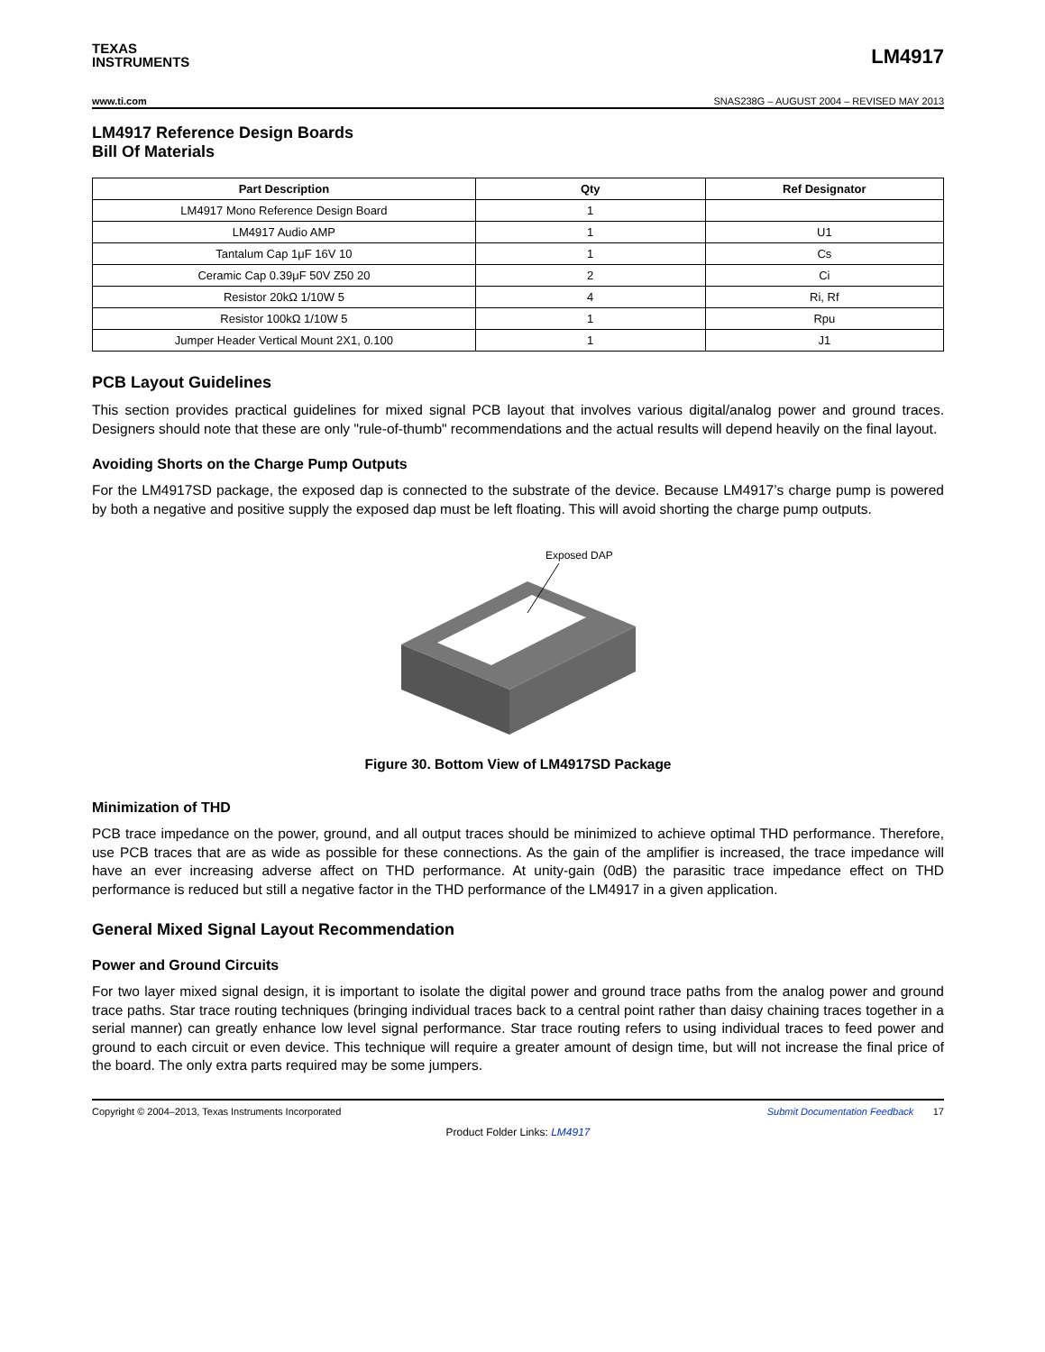TEXAS
INSTRUMENTS
LM4917
www.ti.com SNAS238G – AUGUST 2004 – REVISED MAY 2013
LM4917 Reference Design Boards
Bill Of Materials
| Part Description | Qty | Ref Designator |
| --- | --- | --- |
| LM4917 Mono Reference Design Board | 1 | |
| LM4917 Audio AMP | 1 | U1 |
| Tantalum Cap 1μF 16V 10 | 1 | Cs |
| Ceramic Cap 0.39μF 50V Z50 20 | 2 | Ci |
| Resistor 20kΩ 1/10W 5 | 4 | Ri, Rf |
| Resistor 100kΩ 1/10W 5 | 1 | Rpu |
| Jumper Header Vertical Mount 2X1, 0.100 | 1 | J1 |
PCB Layout Guidelines
This section provides practical guidelines for mixed signal PCB layout that involves various digital/analog power and ground traces. Designers should note that these are only "rule-of-thumb" recommendations and the actual results will depend heavily on the final layout.
Avoiding Shorts on the Charge Pump Outputs
For the LM4917SD package, the exposed dap is connected to the substrate of the device. Because LM4917’s charge pump is powered by both a negative and positive supply the exposed dap must be left floating. This will avoid shorting the charge pump outputs.
Exposed DAP
Figure 30. Bottom View of LM4917SD Package
Minimization of THD
PCB trace impedance on the power, ground, and all output traces should be minimized to achieve optimal THD performance. Therefore, use PCB traces that are as wide as possible for these connections. As the gain of the amplifier is increased, the trace impedance will have an ever increasing adverse affect on THD performance. At unity-gain (0dB) the parasitic trace impedance effect on THD performance is reduced but still a negative factor in the THD performance of the LM4917 in a given application.
General Mixed Signal Layout Recommendation
Power and Ground Circuits
For two layer mixed signal design, it is important to isolate the digital power and ground trace paths from the analog power and ground trace paths. Star trace routing techniques (bringing individual traces back to a central point rather than daisy chaining traces together in a serial manner) can greatly enhance low level signal performance. Star trace routing refers to using individual traces to feed power and ground to each circuit or even device. This technique will require a greater amount of design time, but will not increase the final price of the board. The only extra parts required may be some jumpers.
Copyright © 2004–2013, Texas Instruments Incorporated Submit Documentation Feedback 17
Product Folder Links: LM4917